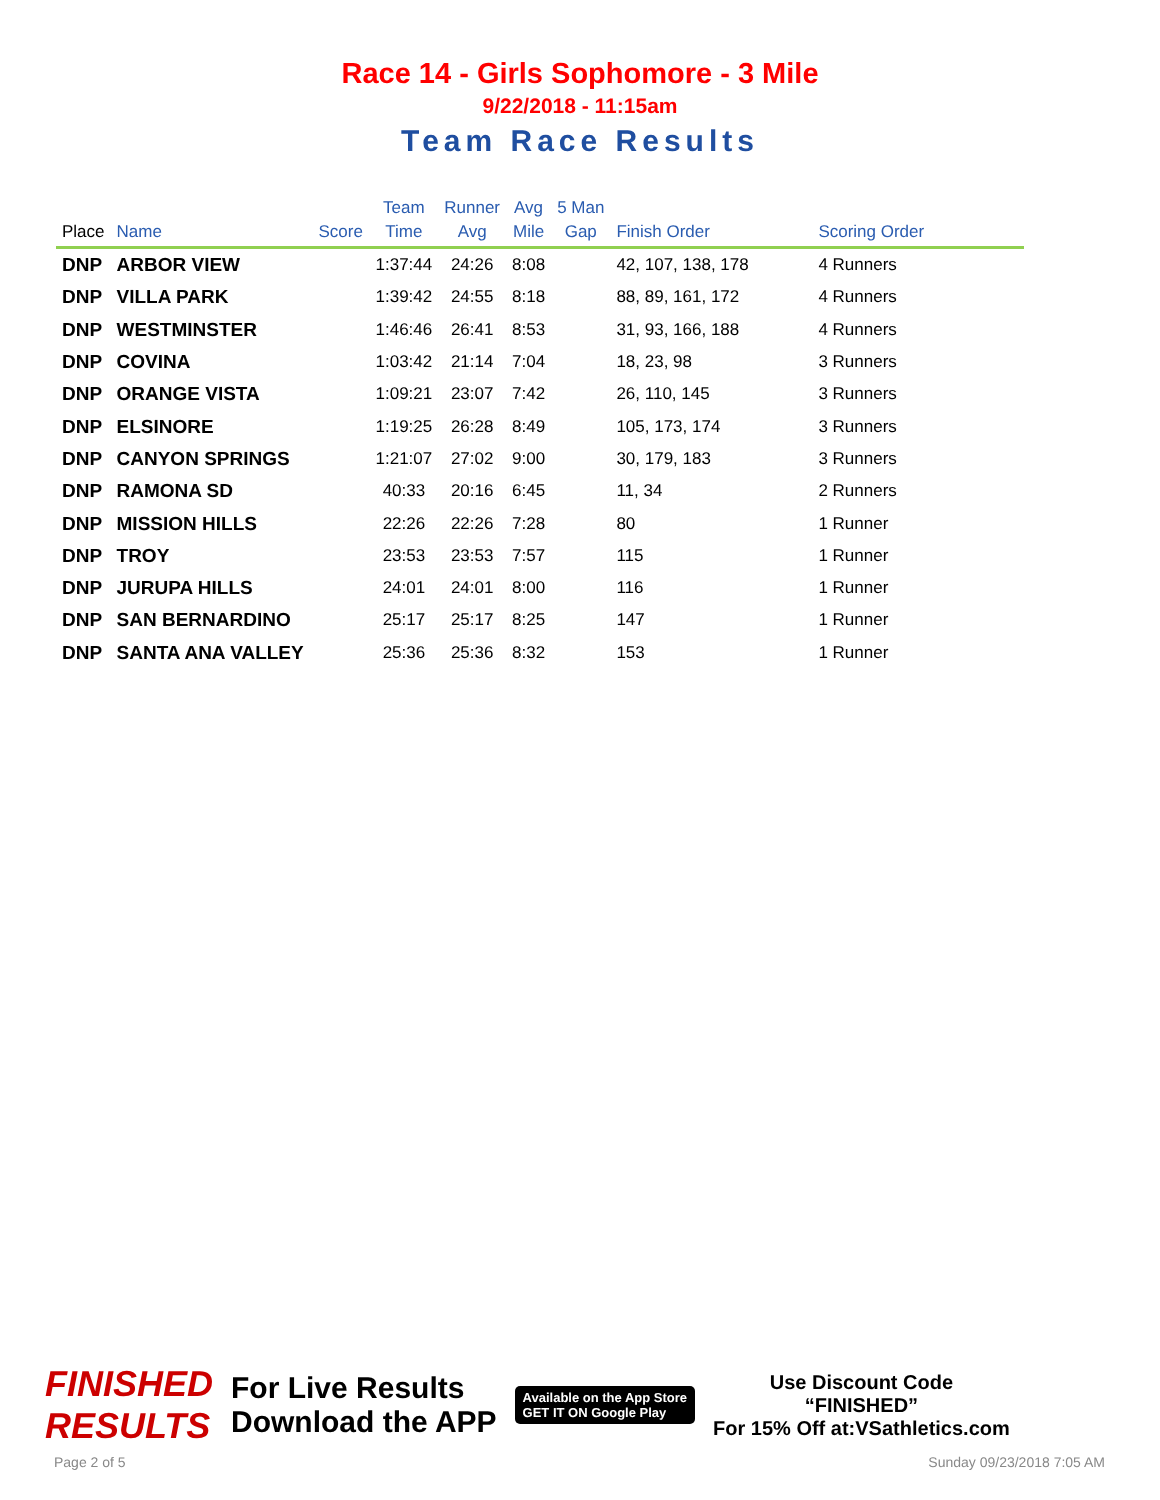Race 14 - Girls Sophomore - 3 Mile
9/22/2018 - 11:15am
Team Race Results
| Place | Name | Score | Team Time | Runner Avg | Avg Mile | 5 Man Gap | Finish Order | Scoring Order |
| --- | --- | --- | --- | --- | --- | --- | --- | --- |
| DNP | ARBOR VIEW | | 1:37:44 | 24:26 | 8:08 | | 42, 107, 138, 178 | 4 Runners |
| DNP | VILLA PARK | | 1:39:42 | 24:55 | 8:18 | | 88, 89, 161, 172 | 4 Runners |
| DNP | WESTMINSTER | | 1:46:46 | 26:41 | 8:53 | | 31, 93, 166, 188 | 4 Runners |
| DNP | COVINA | | 1:03:42 | 21:14 | 7:04 | | 18, 23, 98 | 3 Runners |
| DNP | ORANGE VISTA | | 1:09:21 | 23:07 | 7:42 | | 26, 110, 145 | 3 Runners |
| DNP | ELSINORE | | 1:19:25 | 26:28 | 8:49 | | 105, 173, 174 | 3 Runners |
| DNP | CANYON SPRINGS | | 1:21:07 | 27:02 | 9:00 | | 30, 179, 183 | 3 Runners |
| DNP | RAMONA SD | | 40:33 | 20:16 | 6:45 | | 11, 34 | 2 Runners |
| DNP | MISSION HILLS | | 22:26 | 22:26 | 7:28 | | 80 | 1 Runner |
| DNP | TROY | | 23:53 | 23:53 | 7:57 | | 115 | 1 Runner |
| DNP | JURUPA HILLS | | 24:01 | 24:01 | 8:00 | | 116 | 1 Runner |
| DNP | SAN BERNARDINO | | 25:17 | 25:17 | 8:25 | | 147 | 1 Runner |
| DNP | SANTA ANA VALLEY | | 25:36 | 25:36 | 8:32 | | 153 | 1 Runner |
FINISHED
RESULTS
For Live Results
Download the APP
Available on the App Store
GET IT ON Google Play
Use Discount Code
“FINISHED”
For 15% Off at:VSathletics.com
Page 2 of 5 Sunday 09/23/2018 7:05 AM